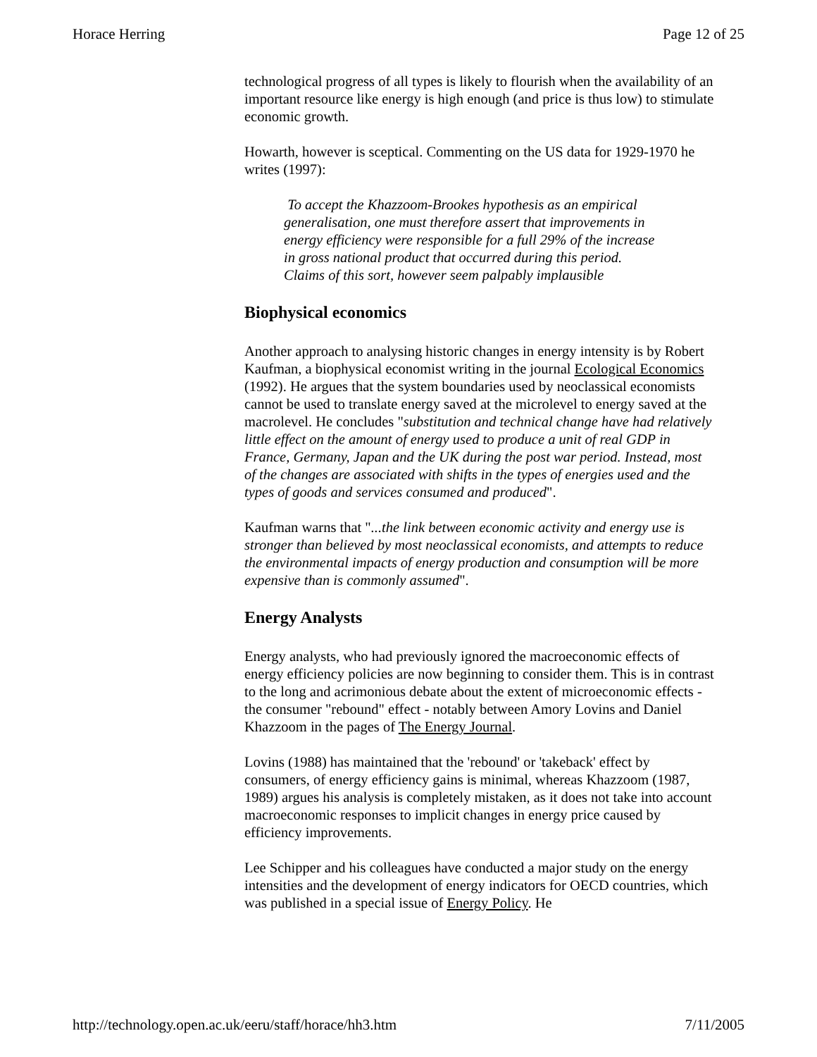Horace Herring Page 12 of 25
technological progress of all types is likely to flourish when the availability of an important resource like energy is high enough (and price is thus low) to stimulate economic growth.
Howarth, however is sceptical. Commenting on the US data for 1929-1970 he writes (1997):
To accept the Khazzoom-Brookes hypothesis as an empirical generalisation, one must therefore assert that improvements in energy efficiency were responsible for a full 29% of the increase in gross national product that occurred during this period. Claims of this sort, however seem palpably implausible
Biophysical economics
Another approach to analysing historic changes in energy intensity is by Robert Kaufman, a biophysical economist writing in the journal Ecological Economics (1992). He argues that the system boundaries used by neoclassical economists cannot be used to translate energy saved at the microlevel to energy saved at the macrolevel. He concludes "substitution and technical change have had relatively little effect on the amount of energy used to produce a unit of real GDP in France, Germany, Japan and the UK during the post war period. Instead, most of the changes are associated with shifts in the types of energies used and the types of goods and services consumed and produced".
Kaufman warns that "...the link between economic activity and energy use is stronger than believed by most neoclassical economists, and attempts to reduce the environmental impacts of energy production and consumption will be more expensive than is commonly assumed".
Energy Analysts
Energy analysts, who had previously ignored the macroeconomic effects of energy efficiency policies are now beginning to consider them. This is in contrast to the long and acrimonious debate about the extent of microeconomic effects - the consumer "rebound" effect - notably between Amory Lovins and Daniel Khazzoom in the pages of The Energy Journal.
Lovins (1988) has maintained that the 'rebound' or 'takeback' effect by consumers, of energy efficiency gains is minimal, whereas Khazzoom (1987, 1989) argues his analysis is completely mistaken, as it does not take into account macroeconomic responses to implicit changes in energy price caused by efficiency improvements.
Lee Schipper and his colleagues have conducted a major study on the energy intensities and the development of energy indicators for OECD countries, which was published in a special issue of Energy Policy. He
http://technology.open.ac.uk/eeru/staff/horace/hh3.htm 7/11/2005